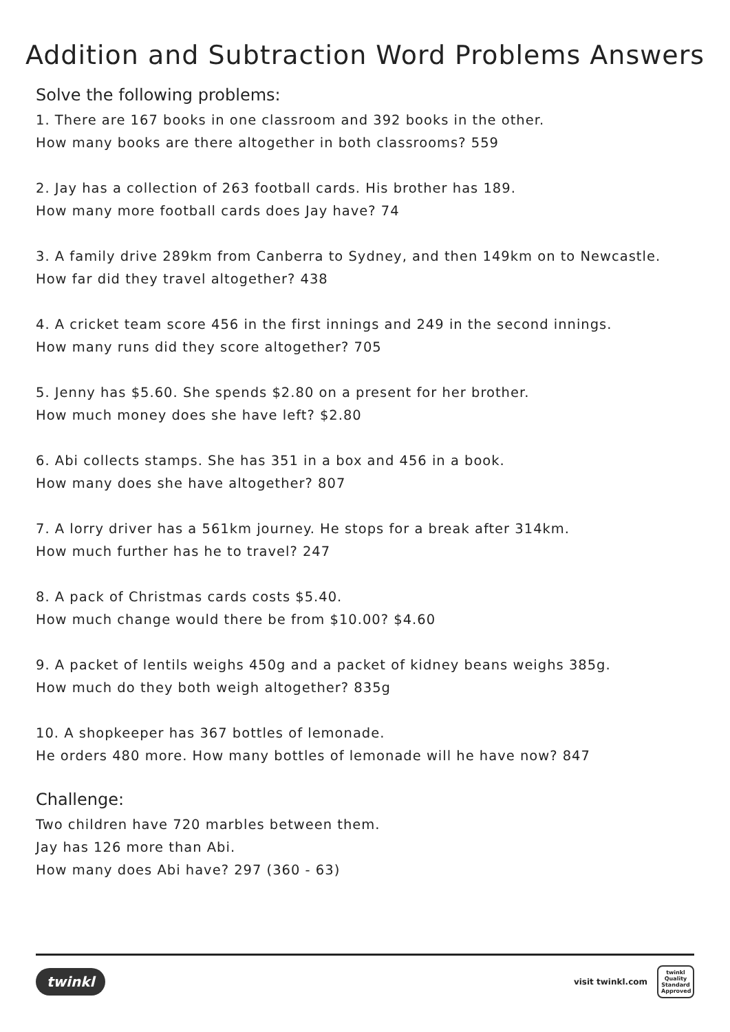Addition and Subtraction Word Problems Answers
Solve the following problems:
1. There are 167 books in one classroom and 392 books in the other.
How many books are there altogether in both classrooms? 559
2. Jay has a collection of 263 football cards. His brother has 189.
How many more football cards does Jay have? 74
3. A family drive 289km from Canberra to Sydney, and then 149km on to Newcastle.
How far did they travel altogether? 438
4. A cricket team score 456 in the first innings and 249 in the second innings.
How many runs did they score altogether? 705
5. Jenny has $5.60. She spends $2.80 on a present for her brother.
How much money does she have left? $2.80
6. Abi collects stamps. She has 351 in a box and 456 in a book.
How many does she have altogether? 807
7. A lorry driver has a 561km journey. He stops for a break after 314km.
How much further has he to travel? 247
8. A pack of Christmas cards costs $5.40.
How much change would there be from $10.00? $4.60
9. A packet of lentils weighs 450g and a packet of kidney beans weighs 385g.
How much do they both weigh altogether? 835g
10. A shopkeeper has 367 bottles of lemonade.
He orders 480 more. How many bottles of lemonade will he have now? 847
Challenge:
Two children have 720 marbles between them.
Jay has 126 more than Abi.
How many does Abi have? 297 (360 - 63)
twinkl
visit twinkl.com twinkl
Quality Standard Approved